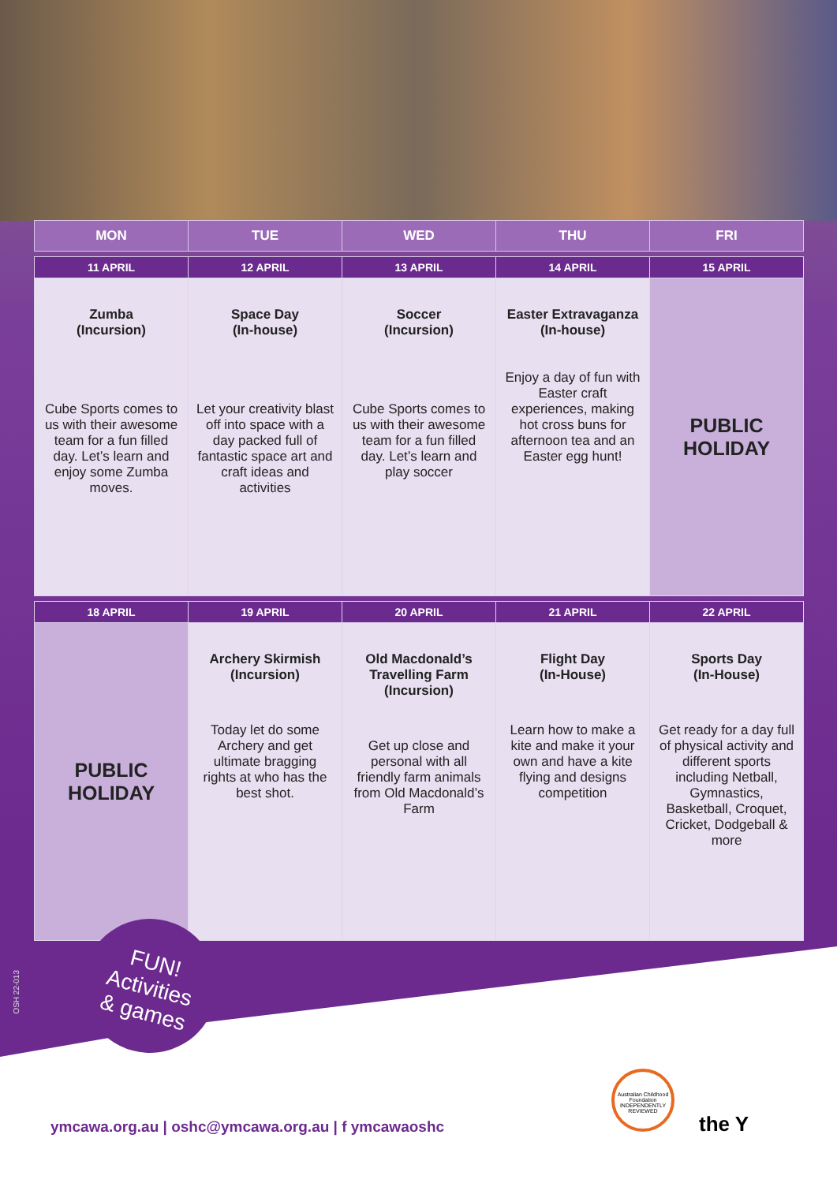| MON | TUE | WED | THU | FRI |
| --- | --- | --- | --- | --- |
| 11 APRIL | 12 APRIL | 13 APRIL | 14 APRIL | 15 APRIL |
| Zumba (Incursion) Cube Sports comes to us with their awesome team for a fun filled day. Let’s learn and enjoy some Zumba moves. | Space Day (In-house) Let your creativity blast off into space with a day packed full of fantastic space art and craft ideas and activities | Soccer (Incursion) Cube Sports comes to us with their awesome team for a fun filled day. Let’s learn and play soccer | Easter Extravaganza (In-house) Enjoy a day of fun with Easter craft experiences, making hot cross buns for afternoon tea and an Easter egg hunt! | PUBLIC HOLIDAY |
| 18 APRIL | 19 APRIL | 20 APRIL | 21 APRIL | 22 APRIL |
| PUBLIC HOLIDAY | Archery Skirmish (Incursion) Today let do some Archery and get ultimate bragging rights at who has the best shot. | Old Macdonald’s Travelling Farm (Incursion) Get up close and personal with all friendly farm animals from Old Macdonald’s Farm | Flight Day (In-House) Learn how to make a kite and make it your own and have a kite flying and designs competition | Sports Day (In-House) Get ready for a day full of physical activity and different sports including Netball, Gymnastics, Basketball, Croquet, Cricket, Dodgeball & more |
OSH 22-013
FUN!
Activities
& games
Australian Childhood Foundation INDEPENDENTLY REVIEWED
the Y
ymcawa.org.au | oshc@ymcawa.org.au | f ymcawaoshc